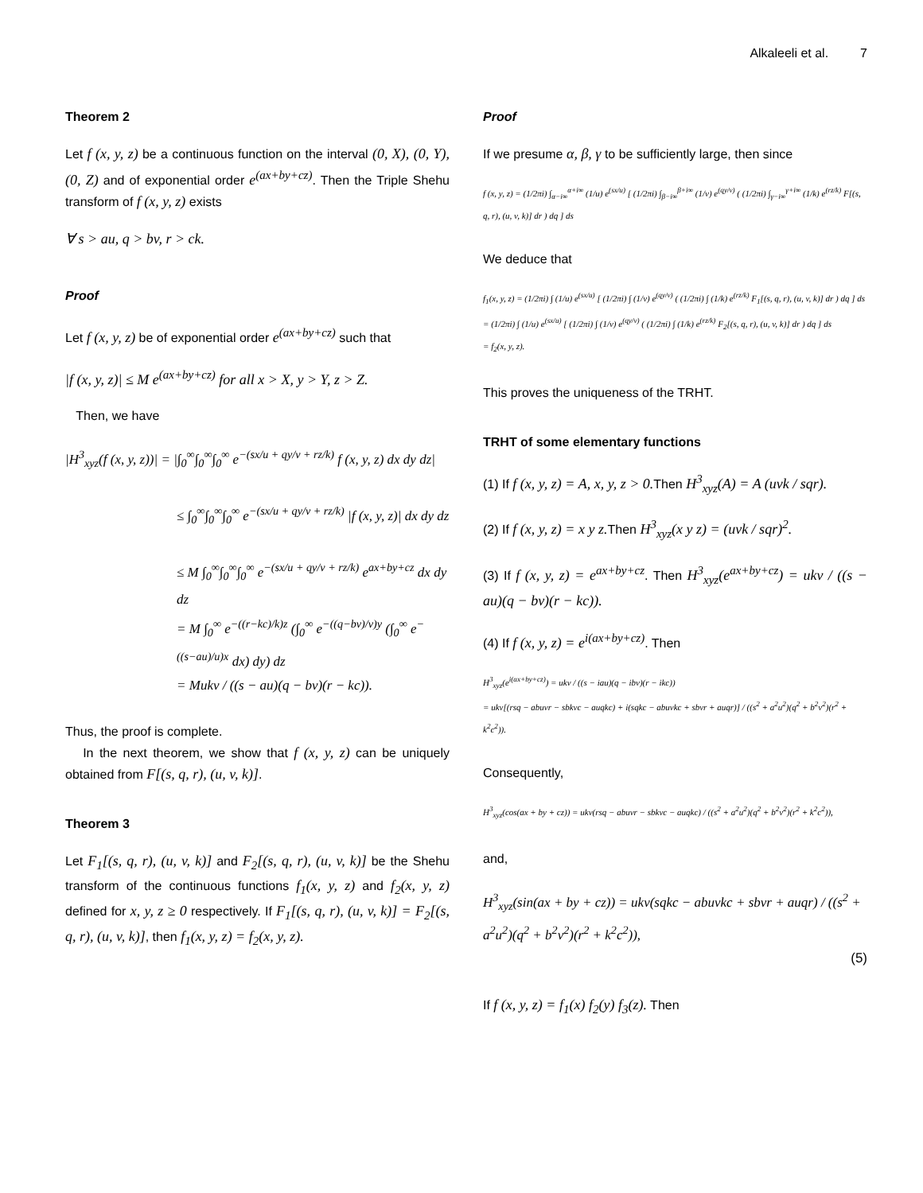Alkaleeli et al. 7
Theorem 2
Let f (x, y, z) be a continuous function on the interval (0, X), (0, Y), (0, Z) and of exponential order e<sup>(ax+by+cz)</sup>. Then the Triple Shehu transform of f (x, y, z) exists
∀ s > au, q > bv, r > ck.
Proof
Let f (x, y, z) be of exponential order e<sup>(ax+by+cz)</sup> such that
|f (x, y, z)| ≤ M e<sup>(ax+by+cz)</sup> for all x > X, y > Y, z > Z.
Then, we have
|H<sup>3</sup><sub>xyz</sub>(f (x, y, z))| = |∫<sub>0</sub><sup>∞</sup>∫<sub>0</sub><sup>∞</sup>∫<sub>0</sub><sup>∞</sup> e<sup>−(sx/u + qy/v + rz/k)</sup> f (x, y, z) dx dy dz|
≤ ∫<sub>0</sub><sup>∞</sup>∫<sub>0</sub><sup>∞</sup>∫<sub>0</sub><sup>∞</sup> e<sup>−(sx/u + qy/v + rz/k)</sup> |f (x, y, z)| dx dy dz
≤ M ∫<sub>0</sub><sup>∞</sup>∫<sub>0</sub><sup>∞</sup>∫<sub>0</sub><sup>∞</sup> e<sup>−(sx/u + qy/v + rz/k)</sup> e<sup>ax+by+cz</sup> dx dy dz
= M ∫<sub>0</sub><sup>∞</sup> e<sup>−((r−kc)/k)z</sup> (∫<sub>0</sub><sup>∞</sup> e<sup>−((q−bv)/v)y</sup> (∫<sub>0</sub><sup>∞</sup> e<sup>−((s−au)/u)x</sup> dx) dy) dz
= Mukv / ((s − au)(q − bv)(r − kc)).
Thus, the proof is complete.
In the next theorem, we show that f (x, y, z) can be uniquely obtained from F[(s, q, r), (u, v, k)].
Theorem 3
Let F<sub>1</sub>[(s, q, r), (u, v, k)] and F<sub>2</sub>[(s, q, r), (u, v, k)] be the Shehu transform of the continuous functions f<sub>1</sub>(x, y, z) and f<sub>2</sub>(x, y, z) defined for x, y, z ≥ 0 respectively. If F<sub>1</sub>[(s, q, r), (u, v, k)] = F<sub>2</sub>[(s, q, r), (u, v, k)], then f<sub>1</sub>(x, y, z) = f<sub>2</sub>(x, y, z).
Proof
If we presume α, β, γ to be sufficiently large, then since
f (x, y, z) = (1/2πi) ∫<sub>α−i∞</sub><sup>α+i∞</sup> (1/u) e<sup>(sx/u)</sup> [ (1/2πi) ∫<sub>β−i∞</sub><sup>β+i∞</sup> (1/v) e<sup>(qy/v)</sup> ( (1/2πi) ∫<sub>γ−i∞</sub><sup>γ+i∞</sup> (1/k) e<sup>(rz/k)</sup> F[(s, q, r), (u, v, k)] dr ) dq ] ds
We deduce that
f<sub>1</sub>(x, y, z) = (1/2πi) ∫ (1/u) e<sup>(sx/u)</sup> [ (1/2πi) ∫ (1/v) e<sup>(qy/v)</sup> ( (1/2πi) ∫ (1/k) e<sup>(rz/k)</sup> F<sub>1</sub>[(s, q, r), (u, v, k)] dr ) dq ] ds
= (1/2πi) ∫ (1/u) e<sup>(sx/u)</sup> [ (1/2πi) ∫ (1/v) e<sup>(qy/v)</sup> ( (1/2πi) ∫ (1/k) e<sup>(rz/k)</sup> F<sub>2</sub>[(s, q, r), (u, v, k)] dr ) dq ] ds
= f<sub>2</sub>(x, y, z).
This proves the uniqueness of the TRHT.
TRHT of some elementary functions
(1) If f (x, y, z) = A, x, y, z > 0. Then H<sup>3</sup><sub>xyz</sub>(A) = A (uvk / sqr).
(2) If f (x, y, z) = x y z. Then H<sup>3</sup><sub>xyz</sub>(x y z) = (uvk / sqr)<sup>2</sup>.
(3) If f (x, y, z) = e<sup>ax+by+cz</sup>. Then H<sup>3</sup><sub>xyz</sub>(e<sup>ax+by+cz</sup>) = ukv / ((s − au)(q − bv)(r − kc)).
(4) If f (x, y, z) = e<sup>i(ax+by+cz)</sup>. Then
H<sup>3</sup><sub>xyz</sub>(e<sup>i(ax+by+cz)</sup>) = ukv / ((s − iau)(q − ibv)(r − ikc))
= ukv[(rsq − abuvr − sbkvc − auqkc) + i(sqkc − abuvkc + sbvr + auqr)] / ((s<sup>2</sup> + a<sup>2</sup>u<sup>2</sup>)(q<sup>2</sup> + b<sup>2</sup>v<sup>2</sup>)(r<sup>2</sup> + k<sup>2</sup>c<sup>2</sup>)).
Consequently,
H<sup>3</sup><sub>xyz</sub>(cos(ax + by + cz)) = ukv(rsq − abuvr − sbkvc − auqkc) / ((s<sup>2</sup> + a<sup>2</sup>u<sup>2</sup>)(q<sup>2</sup> + b<sup>2</sup>v<sup>2</sup>)(r<sup>2</sup> + k<sup>2</sup>c<sup>2</sup>)),
and,
H<sup>3</sup><sub>xyz</sub>(sin(ax + by + cz)) = ukv(sqkc − abuvkc + sbvr + auqr) / ((s<sup>2</sup> + a<sup>2</sup>u<sup>2</sup>)(q<sup>2</sup> + b<sup>2</sup>v<sup>2</sup>)(r<sup>2</sup> + k<sup>2</sup>c<sup>2</sup>)),
(5)
If f (x, y, z) = f<sub>1</sub>(x) f<sub>2</sub>(y) f<sub>3</sub>(z). Then